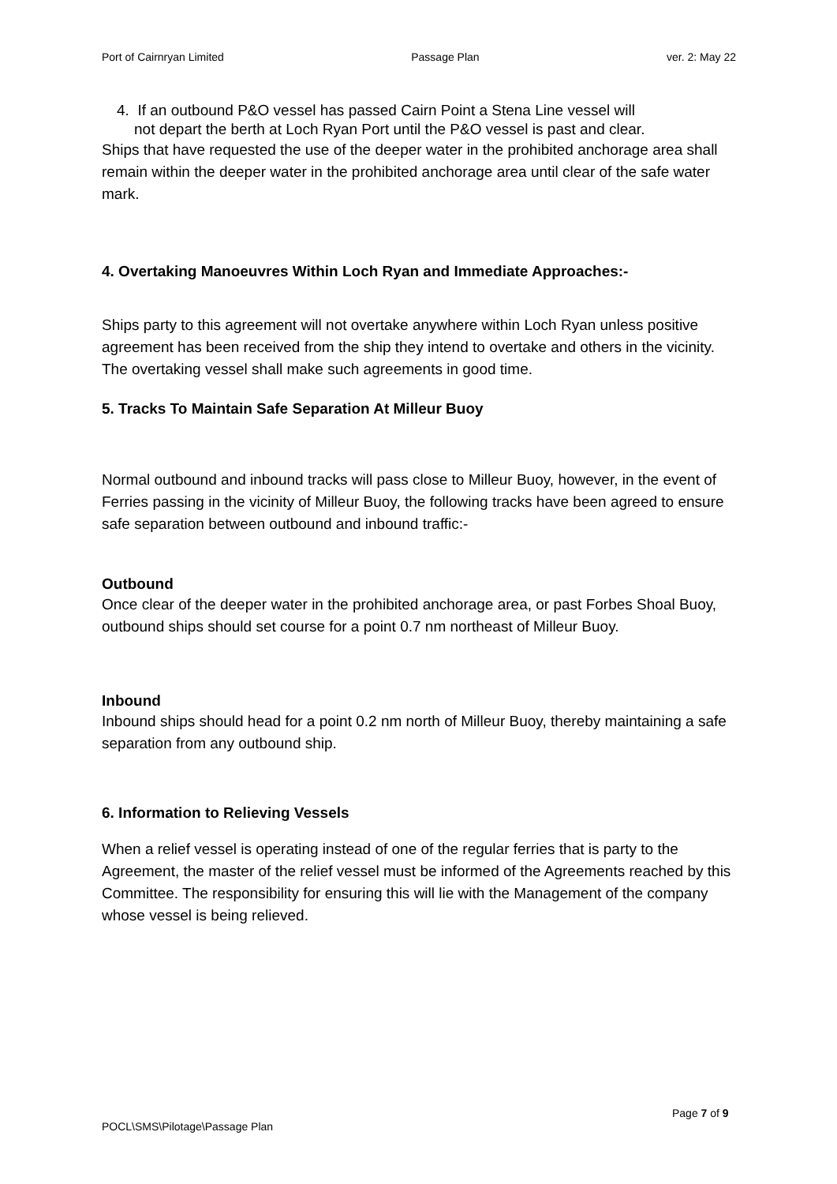Port of Cairnryan Limited Passage Plan ver. 2: May 22
4. If an outbound P&O vessel has passed Cairn Point a Stena Line vessel will
not depart the berth at Loch Ryan Port until the P&O vessel is past and clear.
Ships that have requested the use of the deeper water in the prohibited anchorage area shall remain within the deeper water in the prohibited anchorage area until clear of the safe water mark.
4. Overtaking Manoeuvres Within Loch Ryan and Immediate Approaches:-
Ships party to this agreement will not overtake anywhere within Loch Ryan unless positive agreement has been received from the ship they intend to overtake and others in the vicinity. The overtaking vessel shall make such agreements in good time.
5. Tracks To Maintain Safe Separation At Milleur Buoy
Normal outbound and inbound tracks will pass close to Milleur Buoy, however, in the event of Ferries passing in the vicinity of Milleur Buoy, the following tracks have been agreed to ensure safe separation between outbound and inbound traffic:-
Outbound
Once clear of the deeper water in the prohibited anchorage area, or past Forbes Shoal Buoy, outbound ships should set course for a point 0.7 nm northeast of Milleur Buoy.
Inbound
Inbound ships should head for a point 0.2 nm north of Milleur Buoy, thereby maintaining a safe separation from any outbound ship.
6. Information to Relieving Vessels
When a relief vessel is operating instead of one of the regular ferries that is party to the Agreement, the master of the relief vessel must be informed of the Agreements reached by this Committee. The responsibility for ensuring this will lie with the Management of the company whose vessel is being relieved.
Page 7 of 9
POCL\SMS\Pilotage\Passage Plan